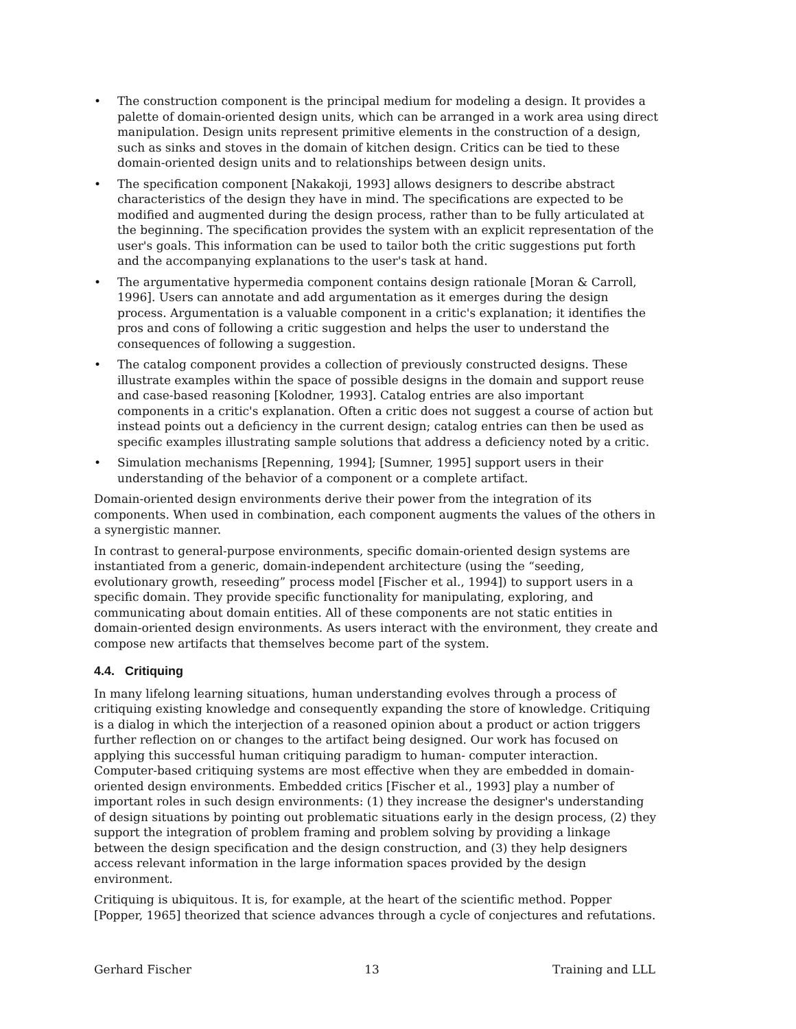• The construction component is the principal medium for modeling a design. It provides a palette of domain-oriented design units, which can be arranged in a work area using direct manipulation. Design units represent primitive elements in the construction of a design, such as sinks and stoves in the domain of kitchen design. Critics can be tied to these domain-oriented design units and to relationships between design units.
• The specification component [Nakakoji, 1993] allows designers to describe abstract characteristics of the design they have in mind. The specifications are expected to be modified and augmented during the design process, rather than to be fully articulated at the beginning. The specification provides the system with an explicit representation of the user's goals. This information can be used to tailor both the critic suggestions put forth and the accompanying explanations to the user's task at hand.
• The argumentative hypermedia component contains design rationale [Moran & Carroll, 1996]. Users can annotate and add argumentation as it emerges during the design process. Argumentation is a valuable component in a critic's explanation; it identifies the pros and cons of following a critic suggestion and helps the user to understand the consequences of following a suggestion.
• The catalog component provides a collection of previously constructed designs. These illustrate examples within the space of possible designs in the domain and support reuse and case-based reasoning [Kolodner, 1993]. Catalog entries are also important components in a critic's explanation. Often a critic does not suggest a course of action but instead points out a deficiency in the current design; catalog entries can then be used as specific examples illustrating sample solutions that address a deficiency noted by a critic.
• Simulation mechanisms [Repenning, 1994]; [Sumner, 1995] support users in their understanding of the behavior of a component or a complete artifact.
Domain-oriented design environments derive their power from the integration of its components. When used in combination, each component augments the values of the others in a synergistic manner.
In contrast to general-purpose environments, specific domain-oriented design systems are instantiated from a generic, domain-independent architecture (using the “seeding, evolutionary growth, reseeding” process model [Fischer et al., 1994]) to support users in a specific domain. They provide specific functionality for manipulating, exploring, and communicating about domain entities. All of these components are not static entities in domain-oriented design environments. As users interact with the environment, they create and compose new artifacts that themselves become part of the system.
4.4. Critiquing
In many lifelong learning situations, human understanding evolves through a process of critiquing existing knowledge and consequently expanding the store of knowledge. Critiquing is a dialog in which the interjection of a reasoned opinion about a product or action triggers further reflection on or changes to the artifact being designed. Our work has focused on applying this successful human critiquing paradigm to human- computer interaction. Computer-based critiquing systems are most effective when they are embedded in domain-oriented design environments. Embedded critics [Fischer et al., 1993] play a number of important roles in such design environments: (1) they increase the designer's understanding of design situations by pointing out problematic situations early in the design process, (2) they support the integration of problem framing and problem solving by providing a linkage between the design specification and the design construction, and (3) they help designers access relevant information in the large information spaces provided by the design environment.
Critiquing is ubiquitous. It is, for example, at the heart of the scientific method. Popper [Popper, 1965] theorized that science advances through a cycle of conjectures and refutations.
Gerhard Fischer 13 Training and LLL